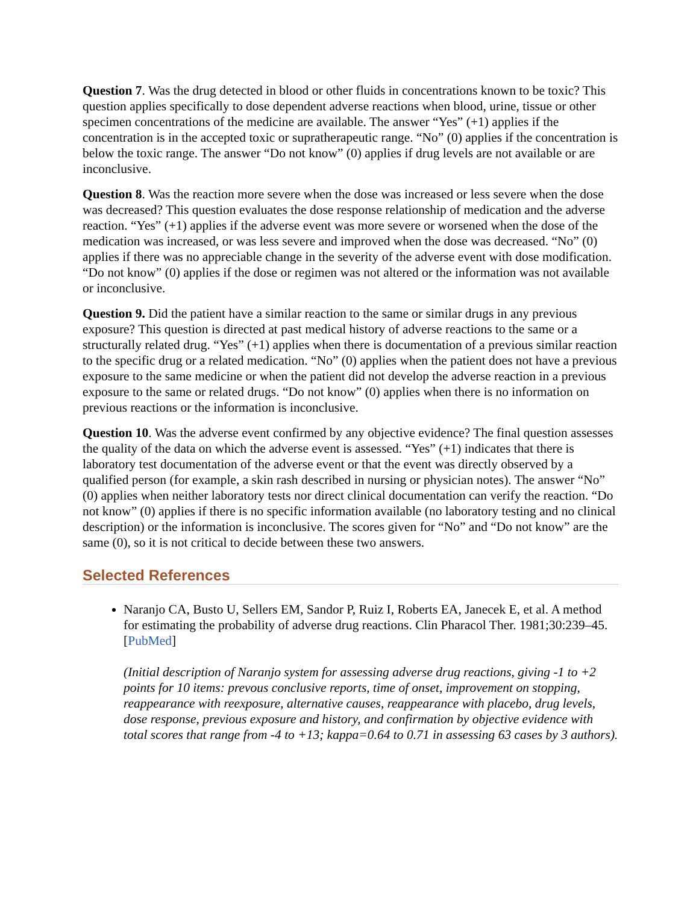Question 7. Was the drug detected in blood or other fluids in concentrations known to be toxic? This question applies specifically to dose dependent adverse reactions when blood, urine, tissue or other specimen concentrations of the medicine are available. The answer “Yes” (+1) applies if the concentration is in the accepted toxic or supratherapeutic range. “No” (0) applies if the concentration is below the toxic range. The answer “Do not know” (0) applies if drug levels are not available or are inconclusive.
Question 8. Was the reaction more severe when the dose was increased or less severe when the dose was decreased? This question evaluates the dose response relationship of medication and the adverse reaction. “Yes” (+1) applies if the adverse event was more severe or worsened when the dose of the medication was increased, or was less severe and improved when the dose was decreased. “No” (0) applies if there was no appreciable change in the severity of the adverse event with dose modification. “Do not know” (0) applies if the dose or regimen was not altered or the information was not available or inconclusive.
Question 9. Did the patient have a similar reaction to the same or similar drugs in any previous exposure? This question is directed at past medical history of adverse reactions to the same or a structurally related drug. “Yes” (+1) applies when there is documentation of a previous similar reaction to the specific drug or a related medication. “No” (0) applies when the patient does not have a previous exposure to the same medicine or when the patient did not develop the adverse reaction in a previous exposure to the same or related drugs. “Do not know” (0) applies when there is no information on previous reactions or the information is inconclusive.
Question 10. Was the adverse event confirmed by any objective evidence? The final question assesses the quality of the data on which the adverse event is assessed. “Yes” (+1) indicates that there is laboratory test documentation of the adverse event or that the event was directly observed by a qualified person (for example, a skin rash described in nursing or physician notes). The answer “No” (0) applies when neither laboratory tests nor direct clinical documentation can verify the reaction. “Do not know” (0) applies if there is no specific information available (no laboratory testing and no clinical description) or the information is inconclusive. The scores given for “No” and “Do not know” are the same (0), so it is not critical to decide between these two answers.
Selected References
Naranjo CA, Busto U, Sellers EM, Sandor P, Ruiz I, Roberts EA, Janecek E, et al. A method for estimating the probability of adverse drug reactions. Clin Pharacol Ther. 1981;30:239–45. [PubMed]
(Initial description of Naranjo system for assessing adverse drug reactions, giving -1 to +2 points for 10 items: prevous conclusive reports, time of onset, improvement on stopping, reappearance with reexposure, alternative causes, reappearance with placebo, drug levels, dose response, previous exposure and history, and confirmation by objective evidence with total scores that range from -4 to +13; kappa=0.64 to 0.71 in assessing 63 cases by 3 authors).